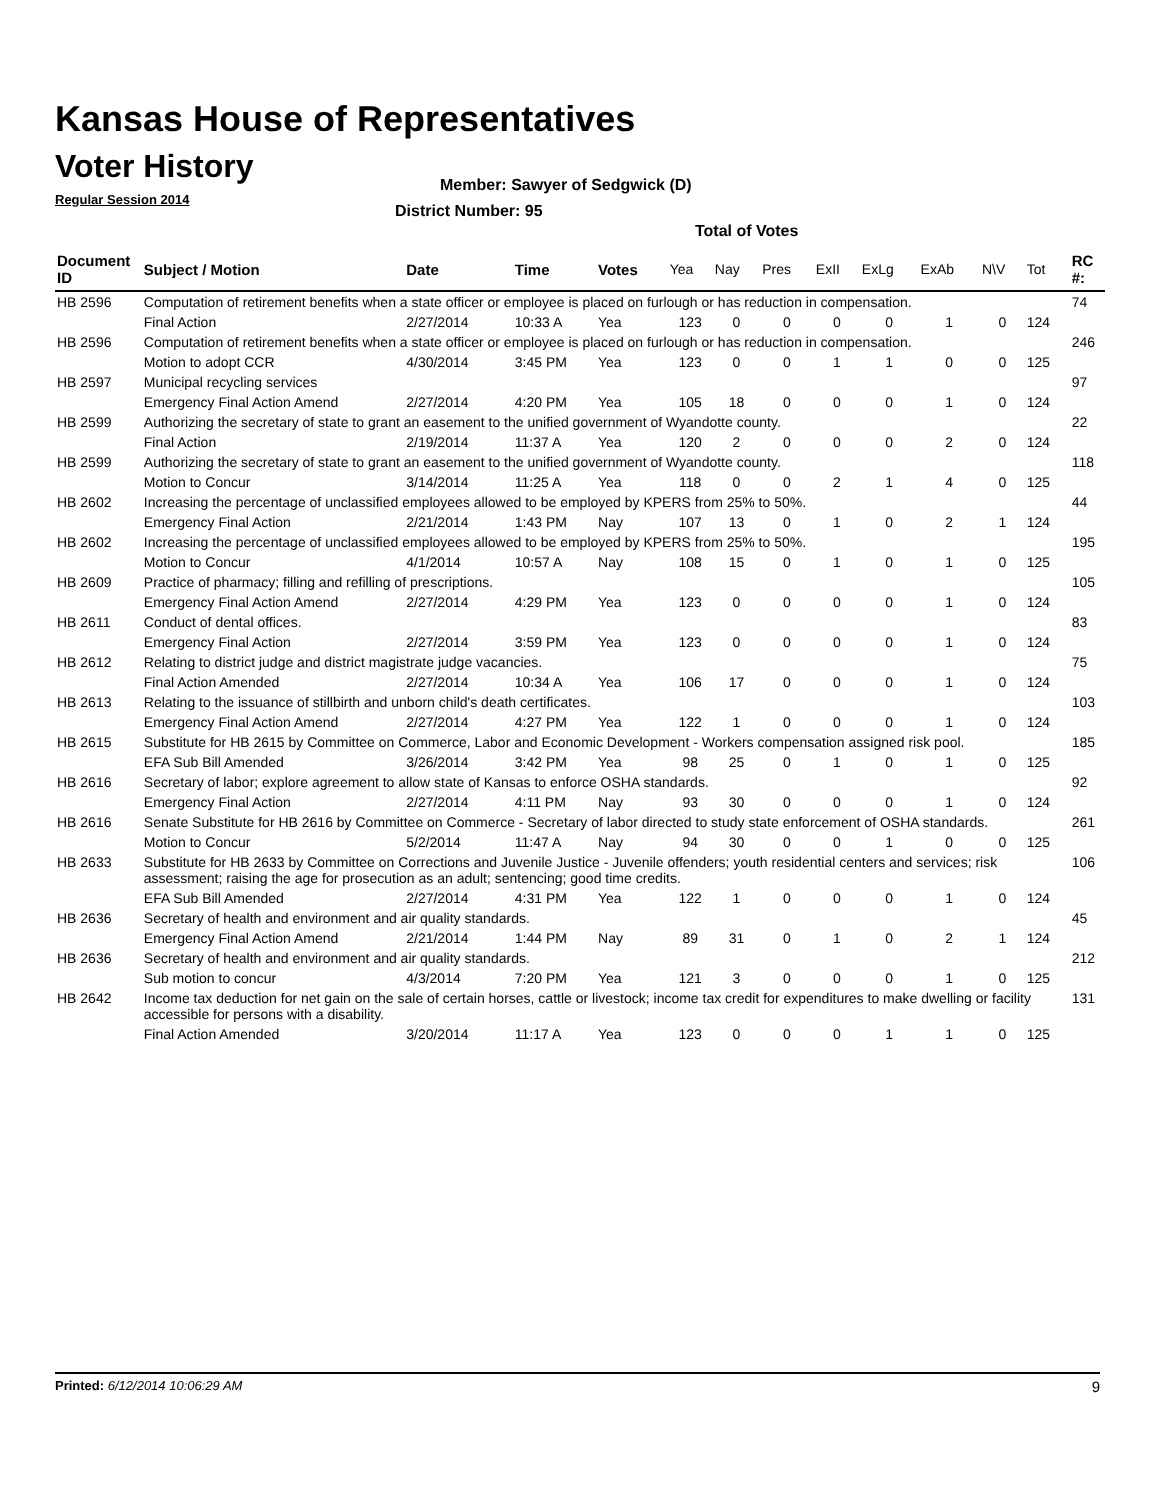Kansas House of Representatives
Voter History
Regular Session 2014
Member: Sawyer of Sedgwick (D)
District Number: 95
Total of Votes
| Document ID | Subject / Motion | Date | Time | Votes | Yea | Nay | Pres | ExII | ExLg | ExAb | N\V | Tot | RC #: |
| --- | --- | --- | --- | --- | --- | --- | --- | --- | --- | --- | --- | --- | --- |
| HB 2596 | Computation of retirement benefits when a state officer or employee is placed on furlough or has reduction in compensation. | | | | | | | | | | | | 74 |
| | Final Action | 2/27/2014 | 10:33 A | Yea | 123 | 0 | 0 | 0 | 0 | 1 | 0 | 124 | |
| HB 2596 | Computation of retirement benefits when a state officer or employee is placed on furlough or has reduction in compensation. | | | | | | | | | | | | 246 |
| | Motion to adopt CCR | 4/30/2014 | 3:45 PM | Yea | 123 | 0 | 0 | 1 | 1 | 0 | 0 | 125 | |
| HB 2597 | Municipal recycling services | | | | | | | | | | | | 97 |
| | Emergency Final Action Amend | 2/27/2014 | 4:20 PM | Yea | 105 | 18 | 0 | 0 | 0 | 1 | 0 | 124 | |
| HB 2599 | Authorizing the secretary of state to grant an easement to the unified government of Wyandotte county. | | | | | | | | | | | | 22 |
| | Final Action | 2/19/2014 | 11:37 A | Yea | 120 | 2 | 0 | 0 | 0 | 2 | 0 | 124 | |
| HB 2599 | Authorizing the secretary of state to grant an easement to the unified government of Wyandotte county. | | | | | | | | | | | | 118 |
| | Motion to Concur | 3/14/2014 | 11:25 A | Yea | 118 | 0 | 0 | 2 | 1 | 4 | 0 | 125 | |
| HB 2602 | Increasing the percentage of unclassified employees allowed to be employed by KPERS from 25% to 50%. | | | | | | | | | | | | 44 |
| | Emergency Final Action | 2/21/2014 | 1:43 PM | Nay | 107 | 13 | 0 | 1 | 0 | 2 | 1 | 124 | |
| HB 2602 | Increasing the percentage of unclassified employees allowed to be employed by KPERS from 25% to 50%. | | | | | | | | | | | | 195 |
| | Motion to Concur | 4/1/2014 | 10:57 A | Nay | 108 | 15 | 0 | 1 | 0 | 1 | 0 | 125 | |
| HB 2609 | Practice of pharmacy; filling and refilling of prescriptions. | | | | | | | | | | | | 105 |
| | Emergency Final Action Amend | 2/27/2014 | 4:29 PM | Yea | 123 | 0 | 0 | 0 | 0 | 1 | 0 | 124 | |
| HB 2611 | Conduct of dental offices. | | | | | | | | | | | | 83 |
| | Emergency Final Action | 2/27/2014 | 3:59 PM | Yea | 123 | 0 | 0 | 0 | 0 | 1 | 0 | 124 | |
| HB 2612 | Relating to district judge and district magistrate judge vacancies. | | | | | | | | | | | | 75 |
| | Final Action Amended | 2/27/2014 | 10:34 A | Yea | 106 | 17 | 0 | 0 | 0 | 1 | 0 | 124 | |
| HB 2613 | Relating to the issuance of stillbirth and unborn child's death certificates. | | | | | | | | | | | | 103 |
| | Emergency Final Action Amend | 2/27/2014 | 4:27 PM | Yea | 122 | 1 | 0 | 0 | 0 | 1 | 0 | 124 | |
| HB 2615 | Substitute for HB 2615 by Committee on Commerce, Labor and Economic Development - Workers compensation assigned risk pool. | | | | | | | | | | | | 185 |
| | EFA Sub Bill Amended | 3/26/2014 | 3:42 PM | Yea | 98 | 25 | 0 | 1 | 0 | 1 | 0 | 125 | |
| HB 2616 | Secretary of labor; explore agreement to allow state of Kansas to enforce OSHA standards. | | | | | | | | | | | | 92 |
| | Emergency Final Action | 2/27/2014 | 4:11 PM | Nay | 93 | 30 | 0 | 0 | 0 | 1 | 0 | 124 | |
| HB 2616 | Senate Substitute for HB 2616 by Committee on Commerce - Secretary of labor directed to study state enforcement of OSHA standards. | | | | | | | | | | | | 261 |
| | Motion to Concur | 5/2/2014 | 11:47 A | Nay | 94 | 30 | 0 | 0 | 1 | 0 | 0 | 125 | |
| HB 2633 | Substitute for HB 2633 by Committee on Corrections and Juvenile Justice - Juvenile offenders; youth residential centers and services; risk assessment; raising the age for prosecution as an adult; sentencing; good time credits. | | | | | | | | | | | | 106 |
| | EFA Sub Bill Amended | 2/27/2014 | 4:31 PM | Yea | 122 | 1 | 0 | 0 | 0 | 1 | 0 | 124 | |
| HB 2636 | Secretary of health and environment and air quality standards. | | | | | | | | | | | | 45 |
| | Emergency Final Action Amend | 2/21/2014 | 1:44 PM | Nay | 89 | 31 | 0 | 1 | 0 | 2 | 1 | 124 | |
| HB 2636 | Secretary of health and environment and air quality standards. | | | | | | | | | | | | 212 |
| | Sub motion to concur | 4/3/2014 | 7:20 PM | Yea | 121 | 3 | 0 | 0 | 0 | 1 | 0 | 125 | |
| HB 2642 | Income tax deduction for net gain on the sale of certain horses, cattle or livestock; income tax credit for expenditures to make dwelling or facility accessible for persons with a disability. | | | | | | | | | | | | 131 |
| | Final Action Amended | 3/20/2014 | 11:17 A | Yea | 123 | 0 | 0 | 0 | 1 | 1 | 0 | 125 | |
Printed: 6/12/2014 10:06:29 AM 9